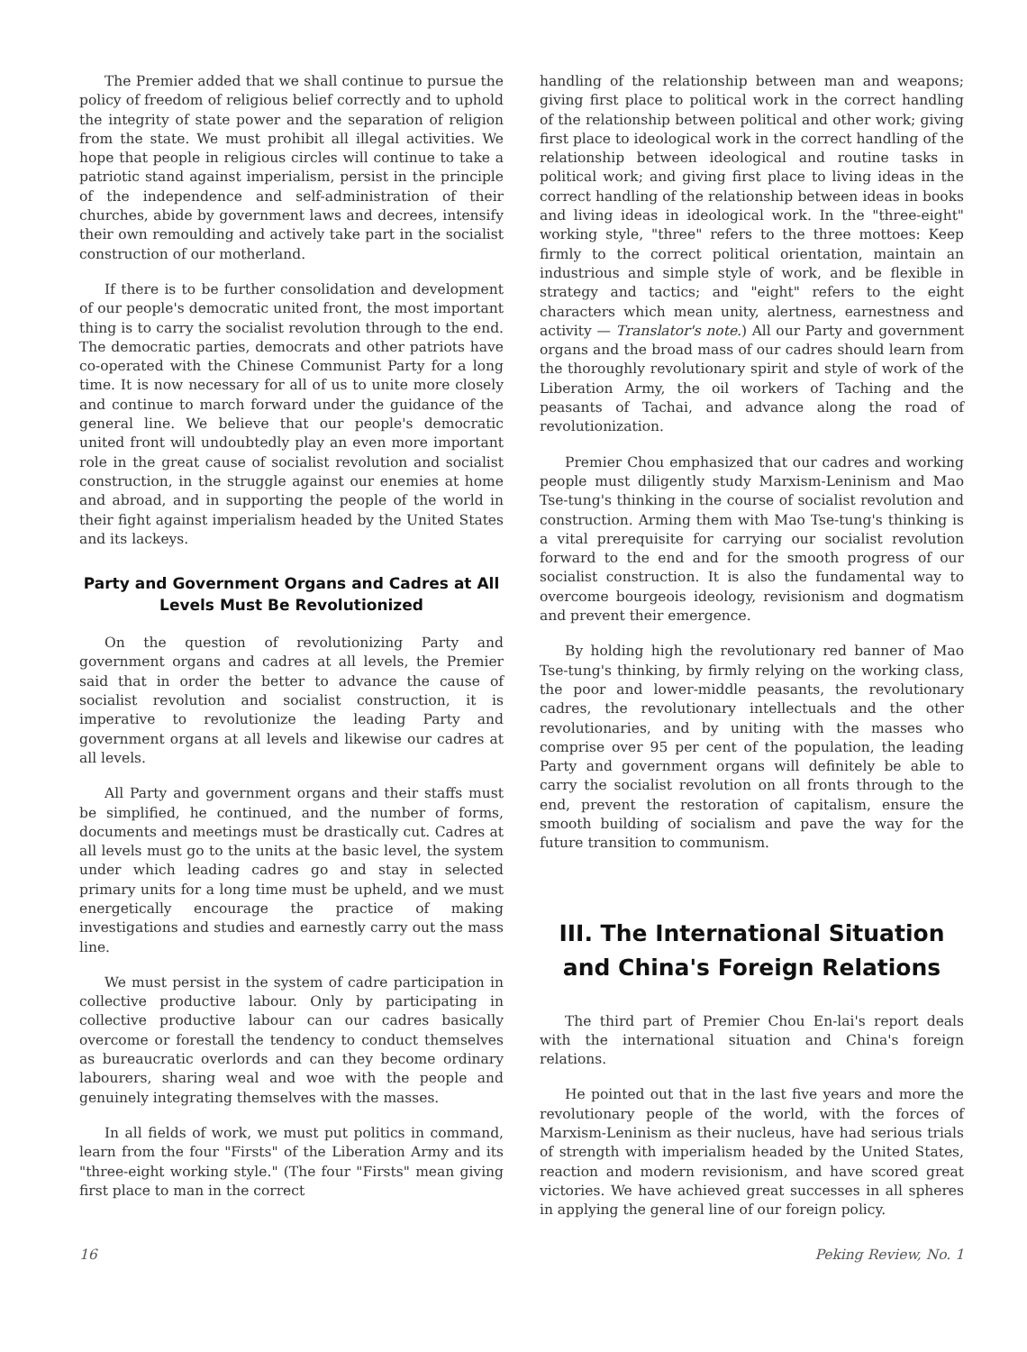The Premier added that we shall continue to pursue the policy of freedom of religious belief correctly and to uphold the integrity of state power and the separation of religion from the state. We must prohibit all illegal activities. We hope that people in religious circles will continue to take a patriotic stand against imperialism, persist in the principle of the independence and self-administration of their churches, abide by government laws and decrees, intensify their own remoulding and actively take part in the socialist construction of our motherland.
If there is to be further consolidation and development of our people's democratic united front, the most important thing is to carry the socialist revolution through to the end. The democratic parties, democrats and other patriots have co-operated with the Chinese Communist Party for a long time. It is now necessary for all of us to unite more closely and continue to march forward under the guidance of the general line. We believe that our people's democratic united front will undoubtedly play an even more important role in the great cause of socialist revolution and socialist construction, in the struggle against our enemies at home and abroad, and in supporting the people of the world in their fight against imperialism headed by the United States and its lackeys.
Party and Government Organs and Cadres at All Levels Must Be Revolutionized
On the question of revolutionizing Party and government organs and cadres at all levels, the Premier said that in order the better to advance the cause of socialist revolution and socialist construction, it is imperative to revolutionize the leading Party and government organs at all levels and likewise our cadres at all levels.
All Party and government organs and their staffs must be simplified, he continued, and the number of forms, documents and meetings must be drastically cut. Cadres at all levels must go to the units at the basic level, the system under which leading cadres go and stay in selected primary units for a long time must be upheld, and we must energetically encourage the practice of making investigations and studies and earnestly carry out the mass line.
We must persist in the system of cadre participation in collective productive labour. Only by participating in collective productive labour can our cadres basically overcome or forestall the tendency to conduct themselves as bureaucratic overlords and can they become ordinary labourers, sharing weal and woe with the people and genuinely integrating themselves with the masses.
In all fields of work, we must put politics in command, learn from the four "Firsts" of the Liberation Army and its "three-eight working style." (The four "Firsts" mean giving first place to man in the correct
handling of the relationship between man and weapons; giving first place to political work in the correct handling of the relationship between political and other work; giving first place to ideological work in the correct handling of the relationship between ideological and routine tasks in political work; and giving first place to living ideas in the correct handling of the relationship between ideas in books and living ideas in ideological work. In the "three-eight" working style, "three" refers to the three mottoes: Keep firmly to the correct political orientation, maintain an industrious and simple style of work, and be flexible in strategy and tactics; and "eight" refers to the eight characters which mean unity, alertness, earnestness and activity — Translator's note.) All our Party and government organs and the broad mass of our cadres should learn from the thoroughly revolutionary spirit and style of work of the Liberation Army, the oil workers of Taching and the peasants of Tachai, and advance along the road of revolutionization.
Premier Chou emphasized that our cadres and working people must diligently study Marxism-Leninism and Mao Tse-tung's thinking in the course of socialist revolution and construction. Arming them with Mao Tse-tung's thinking is a vital prerequisite for carrying our socialist revolution forward to the end and for the smooth progress of our socialist construction. It is also the fundamental way to overcome bourgeois ideology, revisionism and dogmatism and prevent their emergence.
By holding high the revolutionary red banner of Mao Tse-tung's thinking, by firmly relying on the working class, the poor and lower-middle peasants, the revolutionary cadres, the revolutionary intellectuals and the other revolutionaries, and by uniting with the masses who comprise over 95 per cent of the population, the leading Party and government organs will definitely be able to carry the socialist revolution on all fronts through to the end, prevent the restoration of capitalism, ensure the smooth building of socialism and pave the way for the future transition to communism.
III. The International Situation and China's Foreign Relations
The third part of Premier Chou En-lai's report deals with the international situation and China's foreign relations.
He pointed out that in the last five years and more the revolutionary people of the world, with the forces of Marxism-Leninism as their nucleus, have had serious trials of strength with imperialism headed by the United States, reaction and modern revisionism, and have scored great victories. We have achieved great successes in all spheres in applying the general line of our foreign policy.
16 Peking Review, No. 1